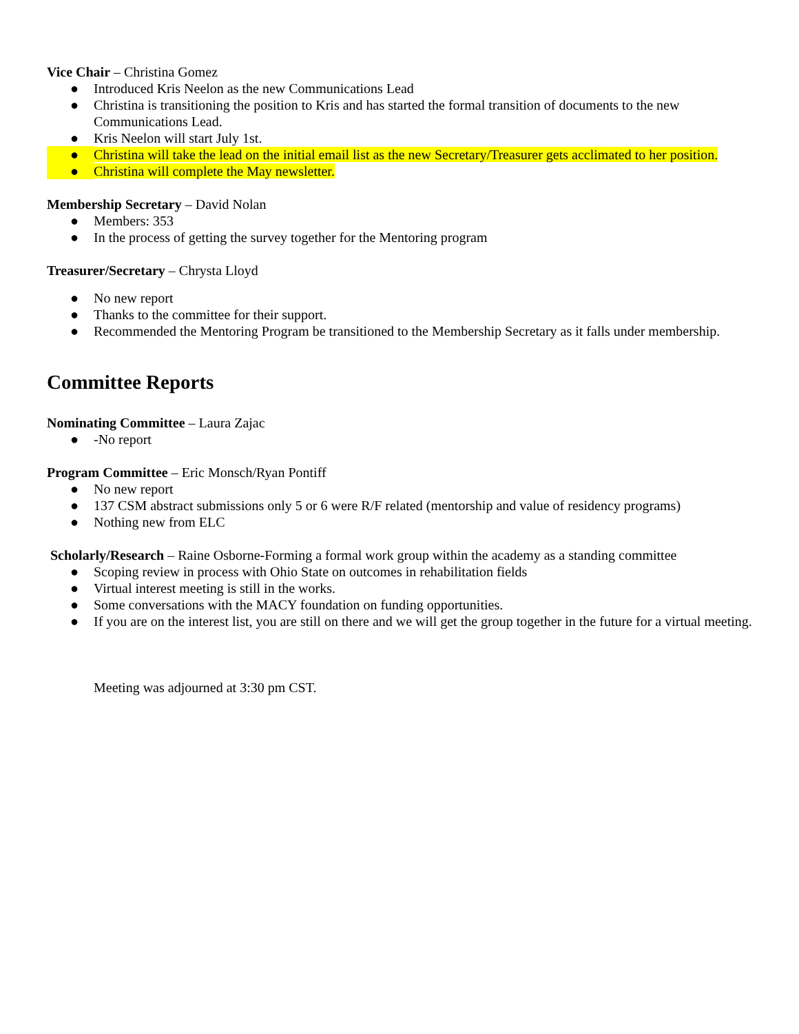Vice Chair – Christina Gomez
● Introduced Kris Neelon as the new Communications Lead
● Christina is transitioning the position to Kris and has started the formal transition of documents to the new Communications Lead.
● Kris Neelon will start July 1st.
● Christina will take the lead on the initial email list as the new Secretary/Treasurer gets acclimated to her position.
● Christina will complete the May newsletter.
Membership Secretary – David Nolan
● Members: 353
● In the process of getting the survey together for the Mentoring program
Treasurer/Secretary – Chrysta Lloyd
● No new report
● Thanks to the committee for their support.
● Recommended the Mentoring Program be transitioned to the Membership Secretary as it falls under membership.
Committee Reports
Nominating Committee – Laura Zajac
● -No report
Program Committee – Eric Monsch/Ryan Pontiff
● No new report
● 137 CSM abstract submissions only 5 or 6 were R/F related (mentorship and value of residency programs)
● Nothing new from ELC
Scholarly/Research – Raine Osborne-Forming a formal work group within the academy as a standing committee
● Scoping review in process with Ohio State on outcomes in rehabilitation fields
● Virtual interest meeting is still in the works.
● Some conversations with the MACY foundation on funding opportunities.
● If you are on the interest list, you are still on there and we will get the group together in the future for a virtual meeting.
Meeting was adjourned at 3:30 pm CST.